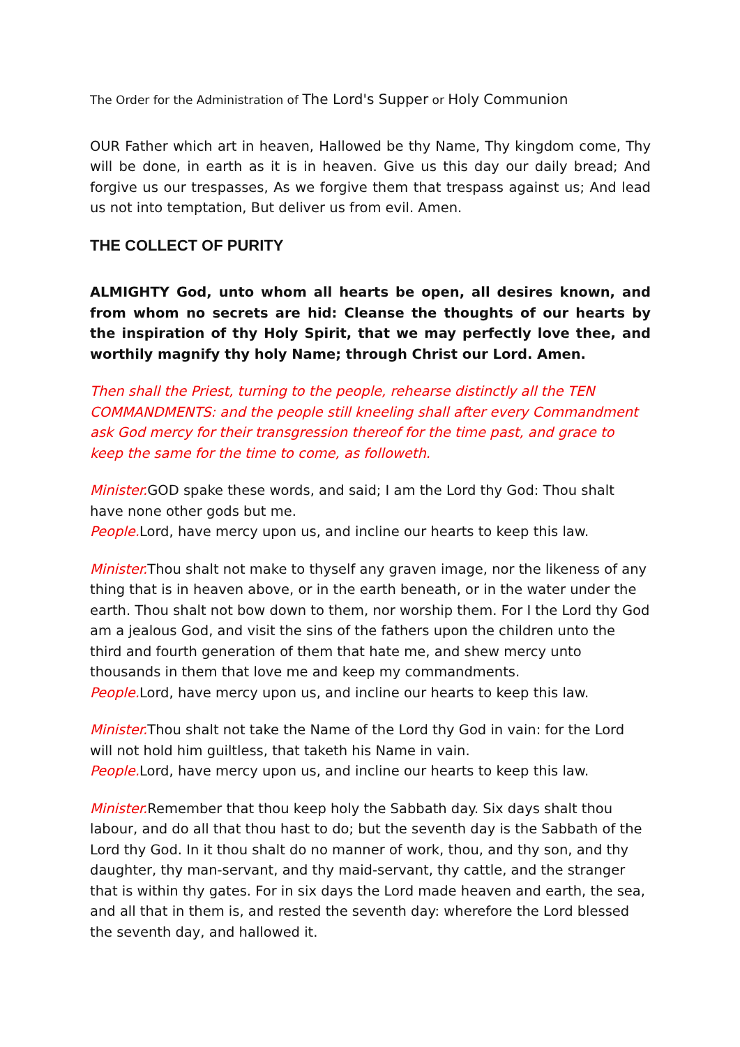The Order for the Administration of The Lord's Supper or Holy Communion
OUR Father which art in heaven, Hallowed be thy Name, Thy kingdom come, Thy will be done, in earth as it is in heaven. Give us this day our daily bread; And forgive us our trespasses, As we forgive them that trespass against us; And lead us not into temptation, But deliver us from evil. Amen.
THE COLLECT OF PURITY
ALMIGHTY God, unto whom all hearts be open, all desires known, and from whom no secrets are hid: Cleanse the thoughts of our hearts by the inspiration of thy Holy Spirit, that we may perfectly love thee, and worthily magnify thy holy Name; through Christ our Lord. Amen.
Then shall the Priest, turning to the people, rehearse distinctly all the TEN COMMANDMENTS: and the people still kneeling shall after every Commandment ask God mercy for their transgression thereof for the time past, and grace to keep the same for the time to come, as followeth.
Minister. GOD spake these words, and said; I am the Lord thy God: Thou shalt have none other gods but me.
People. Lord, have mercy upon us, and incline our hearts to keep this law.
Minister. Thou shalt not make to thyself any graven image, nor the likeness of any thing that is in heaven above, or in the earth beneath, or in the water under the earth. Thou shalt not bow down to them, nor worship them. For I the Lord thy God am a jealous God, and visit the sins of the fathers upon the children unto the third and fourth generation of them that hate me, and shew mercy unto thousands in them that love me and keep my commandments.
People. Lord, have mercy upon us, and incline our hearts to keep this law.
Minister. Thou shalt not take the Name of the Lord thy God in vain: for the Lord will not hold him guiltless, that taketh his Name in vain.
People. Lord, have mercy upon us, and incline our hearts to keep this law.
Minister. Remember that thou keep holy the Sabbath day. Six days shalt thou labour, and do all that thou hast to do; but the seventh day is the Sabbath of the Lord thy God. In it thou shalt do no manner of work, thou, and thy son, and thy daughter, thy man-servant, and thy maid-servant, thy cattle, and the stranger that is within thy gates. For in six days the Lord made heaven and earth, the sea, and all that in them is, and rested the seventh day: wherefore the Lord blessed the seventh day, and hallowed it.